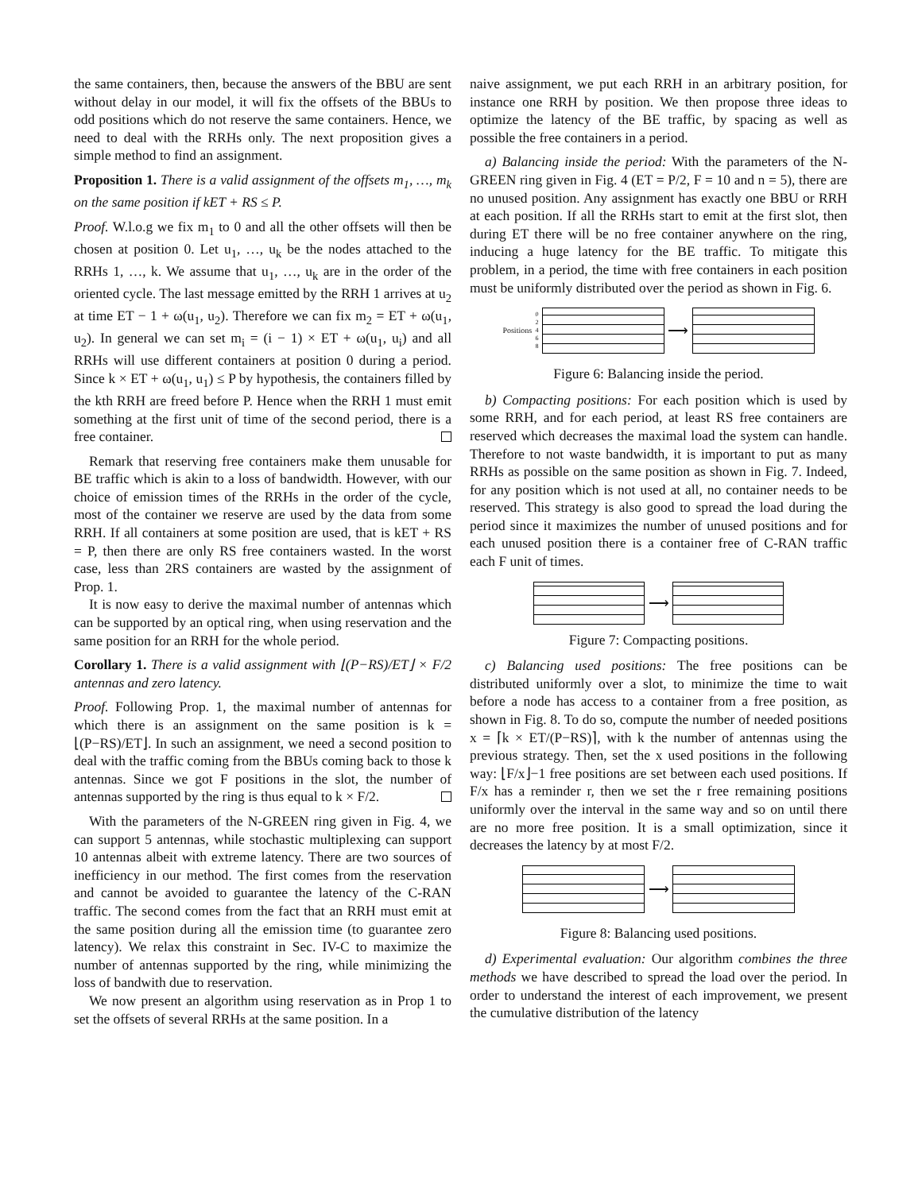the same containers, then, because the answers of the BBU are sent without delay in our model, it will fix the offsets of the BBUs to odd positions which do not reserve the same containers. Hence, we need to deal with the RRHs only. The next proposition gives a simple method to find an assignment.
Proposition 1. There is a valid assignment of the offsets m<sub>1</sub>, …, m<sub>k</sub> on the same position if kET + RS ≤ P.
Proof. W.l.o.g we fix m<sub>1</sub> to 0 and all the other offsets will then be chosen at position 0. Let u<sub>1</sub>, …, u<sub>k</sub> be the nodes attached to the RRHs 1, …, k. We assume that u<sub>1</sub>, …, u<sub>k</sub> are in the order of the oriented cycle. The last message emitted by the RRH 1 arrives at u<sub>2</sub> at time ET − 1 + ω(u<sub>1</sub>, u<sub>2</sub>). Therefore we can fix m<sub>2</sub> = ET + ω(u<sub>1</sub>, u<sub>2</sub>). In general we can set m<sub>i</sub> = (i − 1) × ET + ω(u<sub>1</sub>, u<sub>i</sub>) and all RRHs will use different containers at position 0 during a period. Since k × ET + ω(u<sub>1</sub>, u<sub>1</sub>) ≤ P by hypothesis, the containers filled by the kth RRH are freed before P. Hence when the RRH 1 must emit something at the first unit of time of the second period, there is a free container.
Remark that reserving free containers make them unusable for BE traffic which is akin to a loss of bandwidth. However, with our choice of emission times of the RRHs in the order of the cycle, most of the container we reserve are used by the data from some RRH. If all containers at some position are used, that is kET + RS = P, then there are only RS free containers wasted. In the worst case, less than 2RS containers are wasted by the assignment of Prop. 1.
It is now easy to derive the maximal number of antennas which can be supported by an optical ring, when using reservation and the same position for an RRH for the whole period.
Corollary 1. There is a valid assignment with ⌊(P−RS)/ET⌋ × F/2 antennas and zero latency.
Proof. Following Prop. 1, the maximal number of antennas for which there is an assignment on the same position is k = ⌊(P−RS)/ET⌋. In such an assignment, we need a second position to deal with the traffic coming from the BBUs coming back to those k antennas. Since we got F positions in the slot, the number of antennas supported by the ring is thus equal to k × F/2.
With the parameters of the N-GREEN ring given in Fig. 4, we can support 5 antennas, while stochastic multiplexing can support 10 antennas albeit with extreme latency. There are two sources of inefficiency in our method. The first comes from the reservation and cannot be avoided to guarantee the latency of the C-RAN traffic. The second comes from the fact that an RRH must emit at the same position during all the emission time (to guarantee zero latency). We relax this constraint in Sec. IV-C to maximize the number of antennas supported by the ring, while minimizing the loss of bandwith due to reservation.
We now present an algorithm using reservation as in Prop 1 to set the offsets of several RRHs at the same position. In a
naive assignment, we put each RRH in an arbitrary position, for instance one RRH by position. We then propose three ideas to optimize the latency of the BE traffic, by spacing as well as possible the free containers in a period.
a) Balancing inside the period: With the parameters of the N-GREEN ring given in Fig. 4 (ET = P/2, F = 10 and n = 5), there are no unused position. Any assignment has exactly one BBU or RRH at each position. If all the RRHs start to emit at the first slot, then during ET there will be no free container anywhere on the ring, inducing a huge latency for the BE traffic. To mitigate this problem, in a period, the time with free containers in each position must be uniformly distributed over the period as shown in Fig. 6.
Positions 0
2
4
6
8 ⟶
Figure 6: Balancing inside the period.
b) Compacting positions: For each position which is used by some RRH, and for each period, at least RS free containers are reserved which decreases the maximal load the system can handle. Therefore to not waste bandwidth, it is important to put as many RRHs as possible on the same position as shown in Fig. 7. Indeed, for any position which is not used at all, no container needs to be reserved. This strategy is also good to spread the load during the period since it maximizes the number of unused positions and for each unused position there is a container free of C-RAN traffic each F unit of times.
⟶
Figure 7: Compacting positions.
c) Balancing used positions: The free positions can be distributed uniformly over a slot, to minimize the time to wait before a node has access to a container from a free position, as shown in Fig. 8. To do so, compute the number of needed positions x = ⌈k × ET/(P−RS)⌉, with k the number of antennas using the previous strategy. Then, set the x used positions in the following way: ⌊F/x⌋−1 free positions are set between each used positions. If F/x has a reminder r, then we set the r free remaining positions uniformly over the interval in the same way and so on until there are no more free position. It is a small optimization, since it decreases the latency by at most F/2.
⟶
Figure 8: Balancing used positions.
d) Experimental evaluation: Our algorithm combines the three methods we have described to spread the load over the period. In order to understand the interest of each improvement, we present the cumulative distribution of the latency